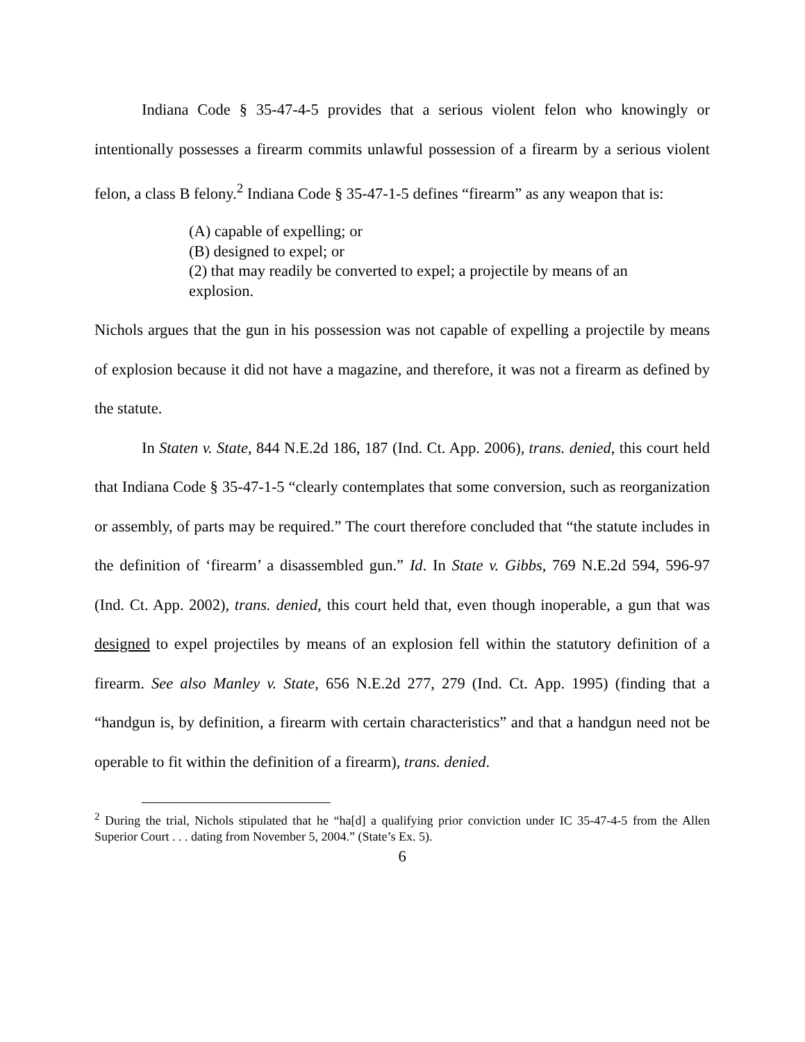Indiana Code § 35-47-4-5 provides that a serious violent felon who knowingly or intentionally possesses a firearm commits unlawful possession of a firearm by a serious violent felon, a class B felony.<sup>2</sup> Indiana Code § 35-47-1-5 defines “firearm” as any weapon that is:
(A) capable of expelling; or
(B) designed to expel; or
(2) that may readily be converted to expel; a projectile by means of an explosion.
Nichols argues that the gun in his possession was not capable of expelling a projectile by means of explosion because it did not have a magazine, and therefore, it was not a firearm as defined by the statute.
In Staten v. State, 844 N.E.2d 186, 187 (Ind. Ct. App. 2006), trans. denied, this court held that Indiana Code § 35-47-1-5 “clearly contemplates that some conversion, such as reorganization or assembly, of parts may be required.” The court therefore concluded that “the statute includes in the definition of ‘firearm’ a disassembled gun.” Id. In State v. Gibbs, 769 N.E.2d 594, 596-97 (Ind. Ct. App. 2002), trans. denied, this court held that, even though inoperable, a gun that was designed to expel projectiles by means of an explosion fell within the statutory definition of a firearm. See also Manley v. State, 656 N.E.2d 277, 279 (Ind. Ct. App. 1995) (finding that a “handgun is, by definition, a firearm with certain characteristics” and that a handgun need not be operable to fit within the definition of a firearm), trans. denied.
<sup>2</sup> During the trial, Nichols stipulated that he “ha[d] a qualifying prior conviction under IC 35-47-4-5 from the Allen Superior Court . . . dating from November 5, 2004.” (State’s Ex. 5).
6